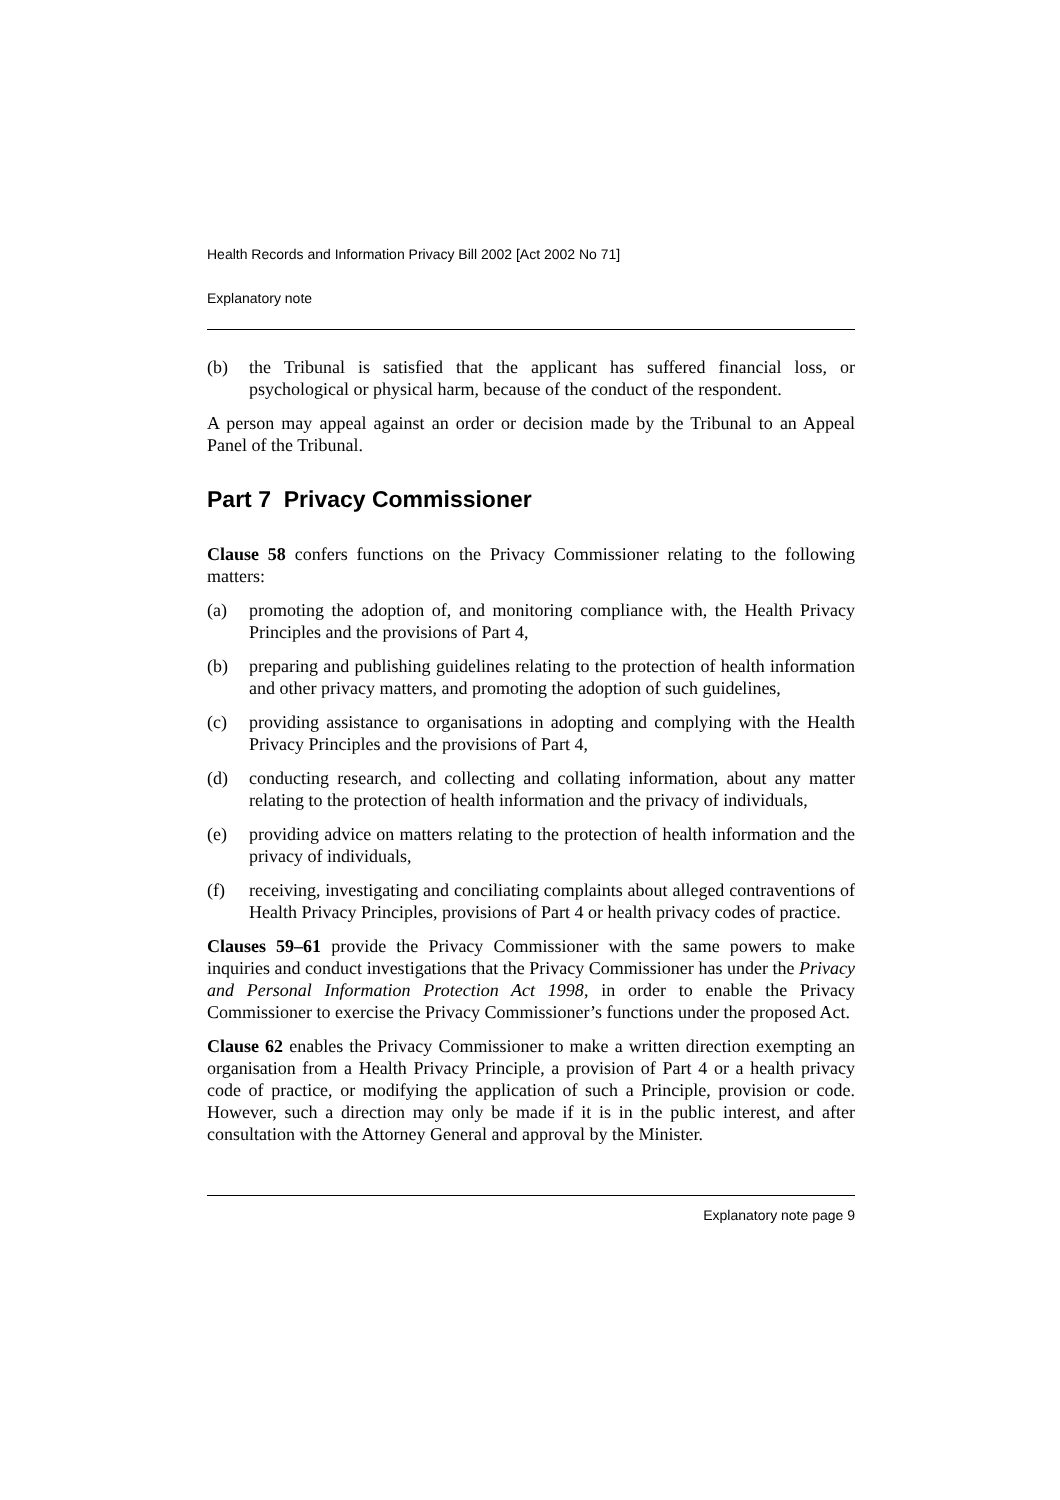Health Records and Information Privacy Bill 2002 [Act 2002 No 71]
Explanatory note
(b) the Tribunal is satisfied that the applicant has suffered financial loss, or psychological or physical harm, because of the conduct of the respondent.
A person may appeal against an order or decision made by the Tribunal to an Appeal Panel of the Tribunal.
Part 7 Privacy Commissioner
Clause 58 confers functions on the Privacy Commissioner relating to the following matters:
(a) promoting the adoption of, and monitoring compliance with, the Health Privacy Principles and the provisions of Part 4,
(b) preparing and publishing guidelines relating to the protection of health information and other privacy matters, and promoting the adoption of such guidelines,
(c) providing assistance to organisations in adopting and complying with the Health Privacy Principles and the provisions of Part 4,
(d) conducting research, and collecting and collating information, about any matter relating to the protection of health information and the privacy of individuals,
(e) providing advice on matters relating to the protection of health information and the privacy of individuals,
(f) receiving, investigating and conciliating complaints about alleged contraventions of Health Privacy Principles, provisions of Part 4 or health privacy codes of practice.
Clauses 59–61 provide the Privacy Commissioner with the same powers to make inquiries and conduct investigations that the Privacy Commissioner has under the Privacy and Personal Information Protection Act 1998, in order to enable the Privacy Commissioner to exercise the Privacy Commissioner’s functions under the proposed Act.
Clause 62 enables the Privacy Commissioner to make a written direction exempting an organisation from a Health Privacy Principle, a provision of Part 4 or a health privacy code of practice, or modifying the application of such a Principle, provision or code. However, such a direction may only be made if it is in the public interest, and after consultation with the Attorney General and approval by the Minister.
Explanatory note page 9